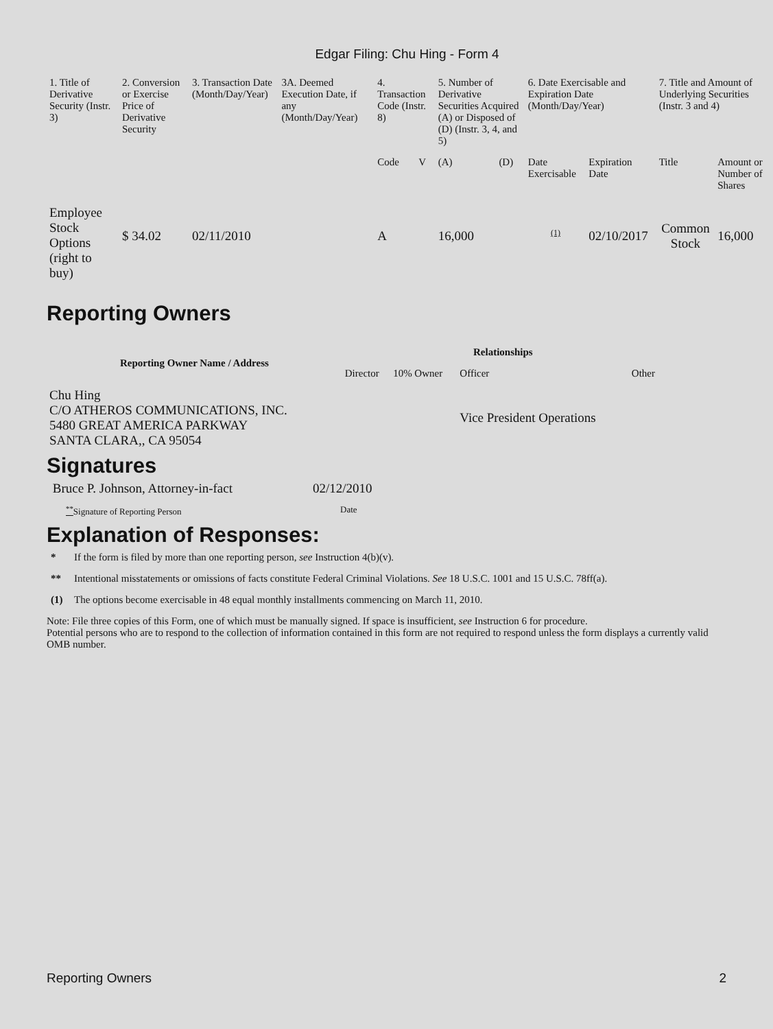Edgar Filing: Chu Hing - Form 4
| 1. Title of Derivative Security (Instr. 3) | 2. Conversion or Exercise Price of Derivative Security | 3. Transaction Date (Month/Day/Year) | 3A. Deemed Execution Date, if any (Month/Day/Year) | 4. Transaction Code (Instr. 8) | | 5. Number of Derivative Securities Acquired (A) or Disposed of (D) (Instr. 3, 4, and 5) | | 6. Date Exercisable and Expiration Date (Month/Day/Year) | | 7. Title and Amount of Underlying Securities (Instr. 3 and 4) | |
| --- | --- | --- | --- | --- | --- | --- | --- | --- | --- | --- | --- |
| | | | | Code | V | (A) | (D) | Date Exercisable | Expiration Date | Title | Amount or Number of Shares |
| Employee Stock Options (right to buy) | $ 34.02 | 02/11/2010 | | A | | 16,000 | | <sup>(1)</sup> | 02/10/2017 | Common Stock | 16,000 |
Reporting Owners
| Reporting Owner Name / Address | Relationships | | | |
| --- | --- | --- | --- | --- |
| | Director | 10% Owner | Officer | Other |
| Chu Hing C/O ATHEROS COMMUNICATIONS, INC. 5480 GREAT AMERICA PARKWAY SANTA CLARA,, CA 95054 | | | Vice President Operations | |
Signatures
| Bruce P. Johnson, Attorney-in-fact | 02/12/2010 |
| <sup>**</sup> Signature of Reporting Person | Date |
Explanation of Responses:
* If the form is filed by more than one reporting person, see Instruction 4(b)(v).
** Intentional misstatements or omissions of facts constitute Federal Criminal Violations. See 18 U.S.C. 1001 and 15 U.S.C. 78ff(a).
(1) The options become exercisable in 48 equal monthly installments commencing on March 11, 2010.
Note: File three copies of this Form, one of which must be manually signed. If space is insufficient, see Instruction 6 for procedure.
Potential persons who are to respond to the collection of information contained in this form are not required to respond unless the form displays a currently valid OMB number.
Reporting Owners 2